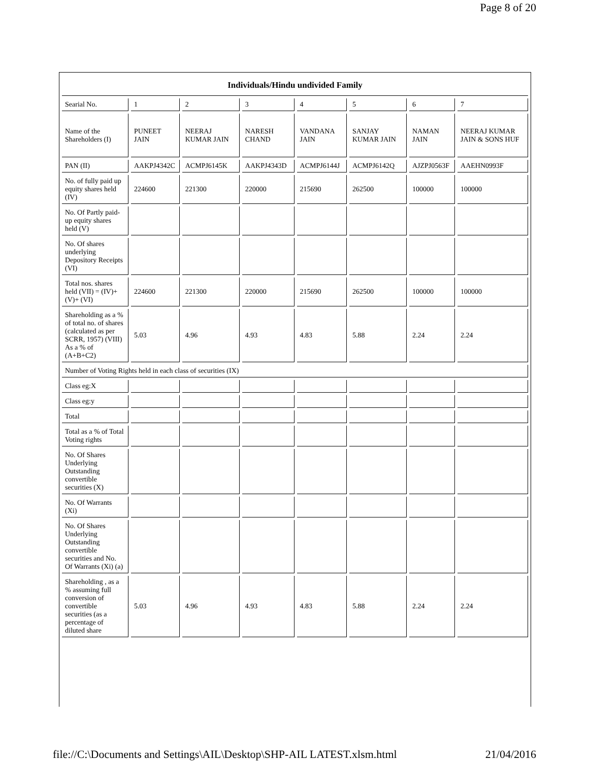Page 8 of 20
| Individuals/Hindu undivided Family | | | | | | | |
| --- | --- | --- | --- | --- | --- | --- | --- |
| Searial No. | 1 | 2 | 3 | 4 | 5 | 6 | 7 |
| Name of the Shareholders (I) | PUNEET JAIN | NEERAJ KUMAR JAIN | NARESH CHAND | VANDANA JAIN | SANJAY KUMAR JAIN | NAMAN JAIN | NEERAJ KUMAR JAIN & SONS HUF |
| PAN (II) | AAKPJ4342C | ACMPJ6145K | AAKPJ4343D | ACMPJ6144J | ACMPJ6142Q | AJZPJ0563F | AAEHN0993F |
| No. of fully paid up equity shares held (IV) | 224600 | 221300 | 220000 | 215690 | 262500 | 100000 | 100000 |
| No. Of Partly paid-up equity shares held (V) | | | | | | | |
| No. Of shares underlying Depository Receipts (VI) | | | | | | | |
| Total nos. shares held (VII) = (IV)+ (V)+ (VI) | 224600 | 221300 | 220000 | 215690 | 262500 | 100000 | 100000 |
| Shareholding as a % of total no. of shares (calculated as per SCRR, 1957) (VIII) As a % of (A+B+C2) | 5.03 | 4.96 | 4.93 | 4.83 | 5.88 | 2.24 | 2.24 |
| Number of Voting Rights held in each class of securities (IX) | | | | | | | |
| Class eg:X | | | | | | | |
| Class eg:y | | | | | | | |
| Total | | | | | | | |
| Total as a % of Total Voting rights | | | | | | | |
| No. Of Shares Underlying Outstanding convertible securities (X) | | | | | | | |
| No. Of Warrants (Xi) | | | | | | | |
| No. Of Shares Underlying Outstanding convertible securities and No. Of Warrants (Xi) (a) | | | | | | | |
| Shareholding , as a % assuming full conversion of convertible securities (as a percentage of diluted share | 5.03 | 4.96 | 4.93 | 4.83 | 5.88 | 2.24 | 2.24 |
file://C:\Documents and Settings\AIL\Desktop\SHP-AIL LATEST.xlsm.html 21/04/2016